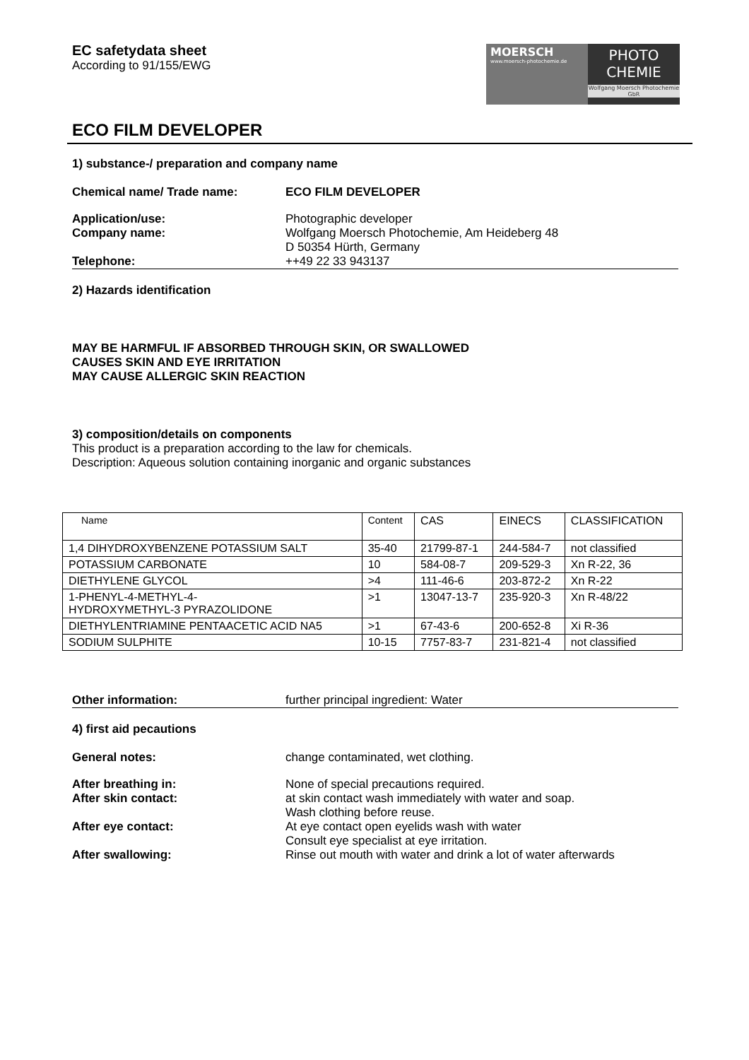EC safetydata sheet
According to 91/155/EWG
MOERSCH
www.moersch-photochemie.de
PHOTO
CHEMIE
Wolfgang Moersch Photochemie GbR
ECO FILM DEVELOPER
1) substance-/ preparation and company name
Chemical name/ Trade name: ECO FILM DEVELOPER
Application/use: Photographic developer
Company name: Wolfgang Moersch Photochemie, Am Heideberg 48
D 50354 Hürth, Germany
Telephone: ++49 22 33 943137
2) Hazards identification
MAY BE HARMFUL IF ABSORBED THROUGH SKIN, OR SWALLOWED
CAUSES SKIN AND EYE IRRITATION
MAY CAUSE ALLERGIC SKIN REACTION
3) composition/details on components
This product is a preparation according to the law for chemicals.
Description: Aqueous solution containing inorganic and organic substances
| Name | Content | CAS | EINECS | CLASSIFICATION |
| 1,4 DIHYDROXYBENZENE POTASSIUM SALT | 35-40 | 21799-87-1 | 244-584-7 | not classified |
| POTASSIUM CARBONATE | 10 | 584-08-7 | 209-529-3 | Xn R-22, 36 |
| DIETHYLENE GLYCOL | >4 | 111-46-6 | 203-872-2 | Xn R-22 |
| 1-PHENYL-4-METHYL-4- HYDROXYMETHYL-3 PYRAZOLIDONE | >1 | 13047-13-7 | 235-920-3 | Xn R-48/22 |
| DIETHYLENTRIAMINE PENTAACETIC ACID NA5 | >1 | 67-43-6 | 200-652-8 | Xi R-36 |
| SODIUM SULPHITE | 10-15 | 7757-83-7 | 231-821-4 | not classified |
Other information: further principal ingredient: Water
4) first aid pecautions
General notes: change contaminated, wet clothing.
After breathing in: None of special precautions required.
After skin contact: at skin contact wash immediately with water and soap.
Wash clothing before reuse.
After eye contact: At eye contact open eyelids wash with water
Consult eye specialist at eye irritation.
After swallowing: Rinse out mouth with water and drink a lot of water afterwards